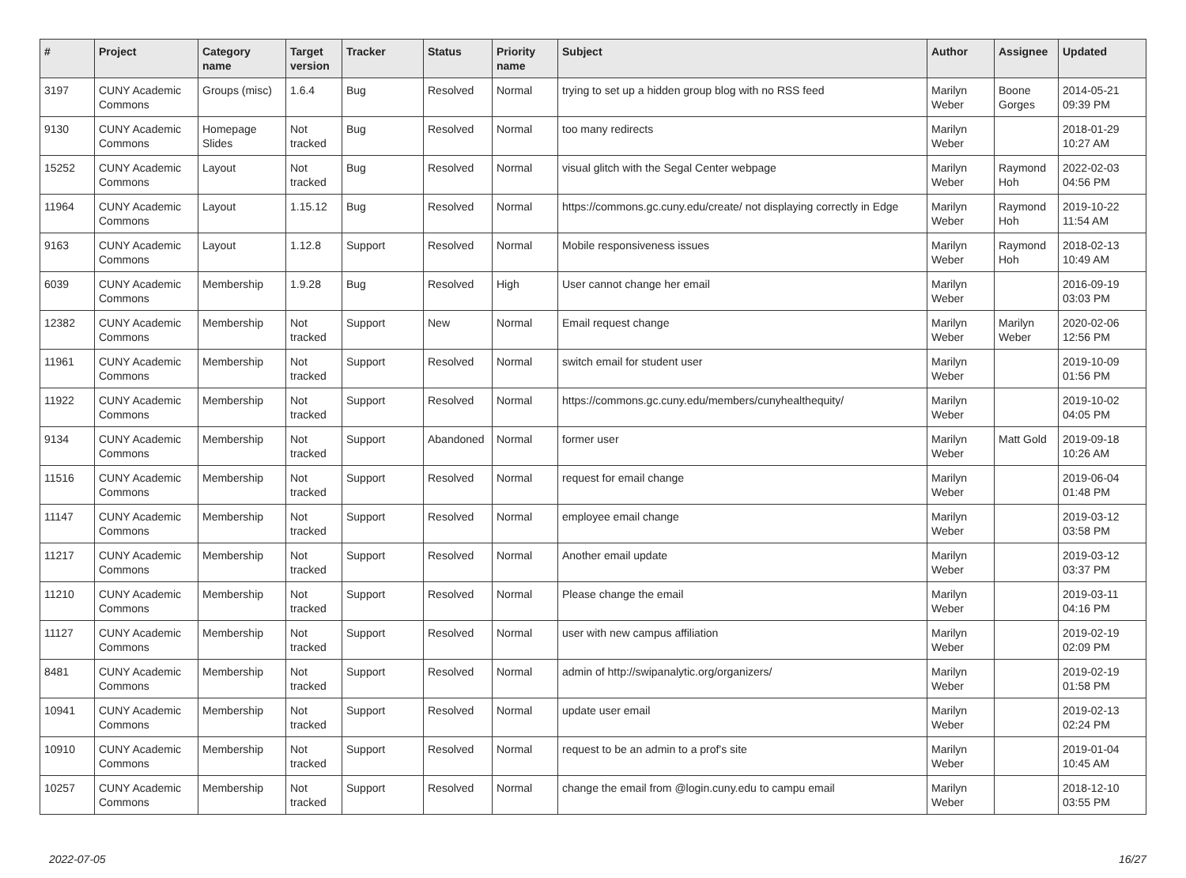| # | Project | Category name | Target version | Tracker | Status | Priority name | Subject | Author | Assignee | Updated |
| --- | --- | --- | --- | --- | --- | --- | --- | --- | --- | --- |
| 3197 | CUNY Academic Commons | Groups (misc) | 1.6.4 | Bug | Resolved | Normal | trying to set up a hidden group blog with no RSS feed | Marilyn Weber | Boone Gorges | 2014-05-21 09:39 PM |
| 9130 | CUNY Academic Commons | Homepage Slides | Not tracked | Bug | Resolved | Normal | too many redirects | Marilyn Weber | | 2018-01-29 10:27 AM |
| 15252 | CUNY Academic Commons | Layout | Not tracked | Bug | Resolved | Normal | visual glitch with the Segal Center webpage | Marilyn Weber | Raymond Hoh | 2022-02-03 04:56 PM |
| 11964 | CUNY Academic Commons | Layout | 1.15.12 | Bug | Resolved | Normal | https://commons.gc.cuny.edu/create/ not displaying correctly in Edge | Marilyn Weber | Raymond Hoh | 2019-10-22 11:54 AM |
| 9163 | CUNY Academic Commons | Layout | 1.12.8 | Support | Resolved | Normal | Mobile responsiveness issues | Marilyn Weber | Raymond Hoh | 2018-02-13 10:49 AM |
| 6039 | CUNY Academic Commons | Membership | 1.9.28 | Bug | Resolved | High | User cannot change her email | Marilyn Weber | | 2016-09-19 03:03 PM |
| 12382 | CUNY Academic Commons | Membership | Not tracked | Support | New | Normal | Email request change | Marilyn Weber | Marilyn Weber | 2020-02-06 12:56 PM |
| 11961 | CUNY Academic Commons | Membership | Not tracked | Support | Resolved | Normal | switch email for student user | Marilyn Weber | | 2019-10-09 01:56 PM |
| 11922 | CUNY Academic Commons | Membership | Not tracked | Support | Resolved | Normal | https://commons.gc.cuny.edu/members/cunyhealthequity/ | Marilyn Weber | | 2019-10-02 04:05 PM |
| 9134 | CUNY Academic Commons | Membership | Not tracked | Support | Abandoned | Normal | former user | Marilyn Weber | Matt Gold | 2019-09-18 10:26 AM |
| 11516 | CUNY Academic Commons | Membership | Not tracked | Support | Resolved | Normal | request for email change | Marilyn Weber | | 2019-06-04 01:48 PM |
| 11147 | CUNY Academic Commons | Membership | Not tracked | Support | Resolved | Normal | employee email change | Marilyn Weber | | 2019-03-12 03:58 PM |
| 11217 | CUNY Academic Commons | Membership | Not tracked | Support | Resolved | Normal | Another email update | Marilyn Weber | | 2019-03-12 03:37 PM |
| 11210 | CUNY Academic Commons | Membership | Not tracked | Support | Resolved | Normal | Please change the email | Marilyn Weber | | 2019-03-11 04:16 PM |
| 11127 | CUNY Academic Commons | Membership | Not tracked | Support | Resolved | Normal | user with new campus affiliation | Marilyn Weber | | 2019-02-19 02:09 PM |
| 8481 | CUNY Academic Commons | Membership | Not tracked | Support | Resolved | Normal | admin of http://swipanalytic.org/organizers/ | Marilyn Weber | | 2019-02-19 01:58 PM |
| 10941 | CUNY Academic Commons | Membership | Not tracked | Support | Resolved | Normal | update user email | Marilyn Weber | | 2019-02-13 02:24 PM |
| 10910 | CUNY Academic Commons | Membership | Not tracked | Support | Resolved | Normal | request to be an admin to a prof's site | Marilyn Weber | | 2019-01-04 10:45 AM |
| 10257 | CUNY Academic Commons | Membership | Not tracked | Support | Resolved | Normal | change the email from @login.cuny.edu to campu email | Marilyn Weber | | 2018-12-10 03:55 PM |
2022-07-05 16/27